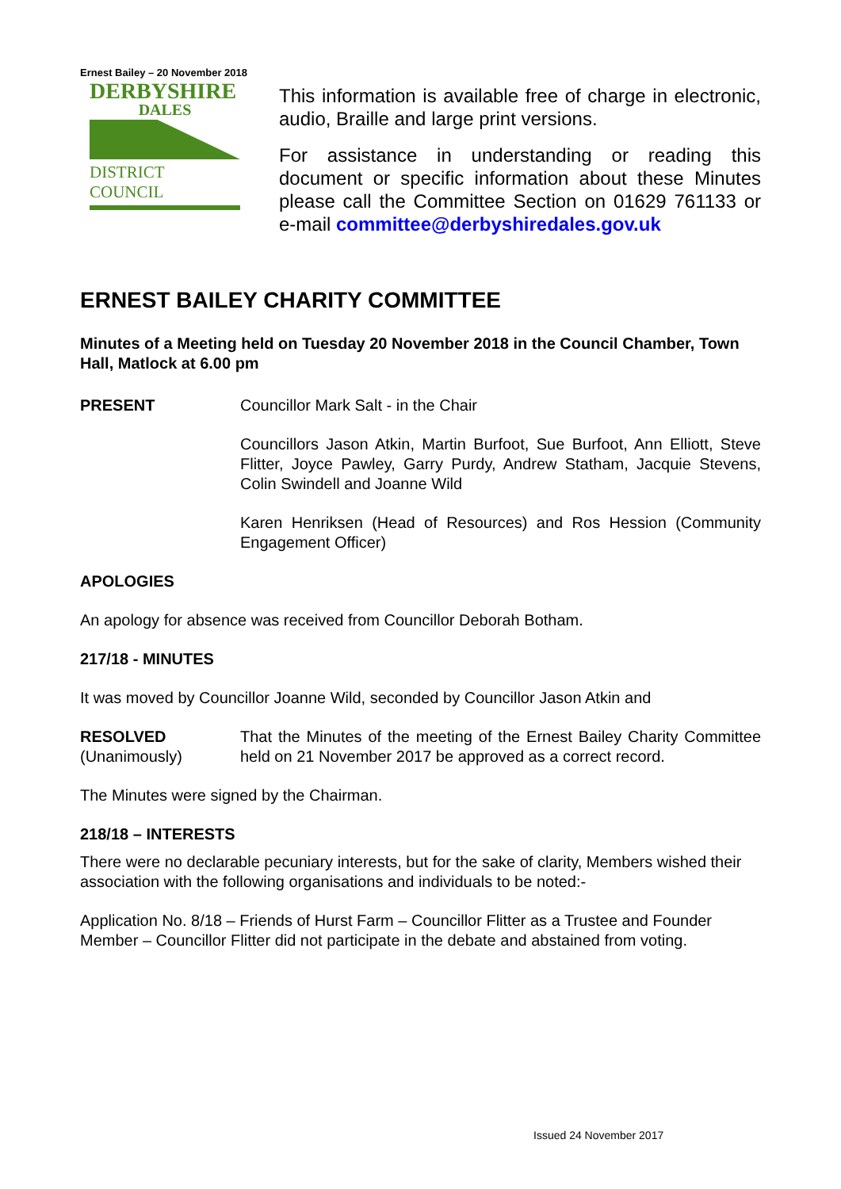Ernest Bailey – 20 November 2018
DERBYSHIRE
DALES
DISTRICT COUNCIL
This information is available free of charge in electronic, audio, Braille and large print versions.
For assistance in understanding or reading this document or specific information about these Minutes please call the Committee Section on 01629 761133 or e-mail committee@derbyshiredales.gov.uk
ERNEST BAILEY CHARITY COMMITTEE
Minutes of a Meeting held on Tuesday 20 November 2018 in the Council Chamber, Town Hall, Matlock at 6.00 pm
PRESENT Councillor Mark Salt - in the Chair
Councillors Jason Atkin, Martin Burfoot, Sue Burfoot, Ann Elliott, Steve Flitter, Joyce Pawley, Garry Purdy, Andrew Statham, Jacquie Stevens, Colin Swindell and Joanne Wild
Karen Henriksen (Head of Resources) and Ros Hession (Community Engagement Officer)
APOLOGIES
An apology for absence was received from Councillor Deborah Botham.
217/18 - MINUTES
It was moved by Councillor Joanne Wild, seconded by Councillor Jason Atkin and
RESOLVED
(Unanimously)
That the Minutes of the meeting of the Ernest Bailey Charity Committee held on 21 November 2017 be approved as a correct record.
The Minutes were signed by the Chairman.
218/18 – INTERESTS
There were no declarable pecuniary interests, but for the sake of clarity, Members wished their association with the following organisations and individuals to be noted:-
Application No. 8/18 – Friends of Hurst Farm – Councillor Flitter as a Trustee and Founder Member – Councillor Flitter did not participate in the debate and abstained from voting.
Issued 24 November 2017